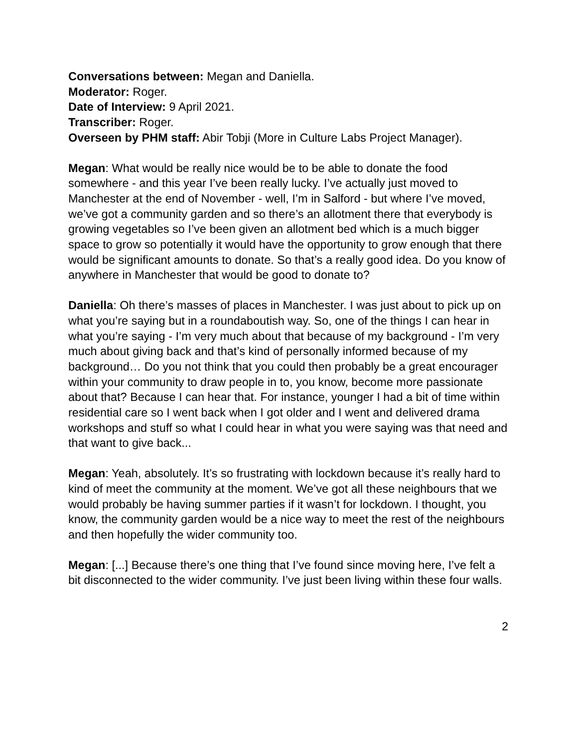Conversations between: Megan and Daniella.
Moderator: Roger.
Date of Interview: 9 April 2021.
Transcriber: Roger.
Overseen by PHM staff: Abir Tobji (More in Culture Labs Project Manager).
Megan: What would be really nice would be to be able to donate the food somewhere - and this year I’ve been really lucky. I’ve actually just moved to Manchester at the end of November - well, I’m in Salford - but where I’ve moved, we’ve got a community garden and so there’s an allotment there that everybody is growing vegetables so I’ve been given an allotment bed which is a much bigger space to grow so potentially it would have the opportunity to grow enough that there would be significant amounts to donate. So that’s a really good idea. Do you know of anywhere in Manchester that would be good to donate to?
Daniella: Oh there’s masses of places in Manchester. I was just about to pick up on what you’re saying but in a roundaboutish way. So, one of the things I can hear in what you’re saying - I’m very much about that because of my background - I’m very much about giving back and that’s kind of personally informed because of my background… Do you not think that you could then probably be a great encourager within your community to draw people in to, you know, become more passionate about that? Because I can hear that. For instance, younger I had a bit of time within residential care so I went back when I got older and I went and delivered drama workshops and stuff so what I could hear in what you were saying was that need and that want to give back...
Megan: Yeah, absolutely. It’s so frustrating with lockdown because it’s really hard to kind of meet the community at the moment. We’ve got all these neighbours that we would probably be having summer parties if it wasn’t for lockdown. I thought, you know, the community garden would be a nice way to meet the rest of the neighbours and then hopefully the wider community too.
Megan: [...] Because there’s one thing that I’ve found since moving here, I’ve felt a bit disconnected to the wider community. I’ve just been living within these four walls.
2